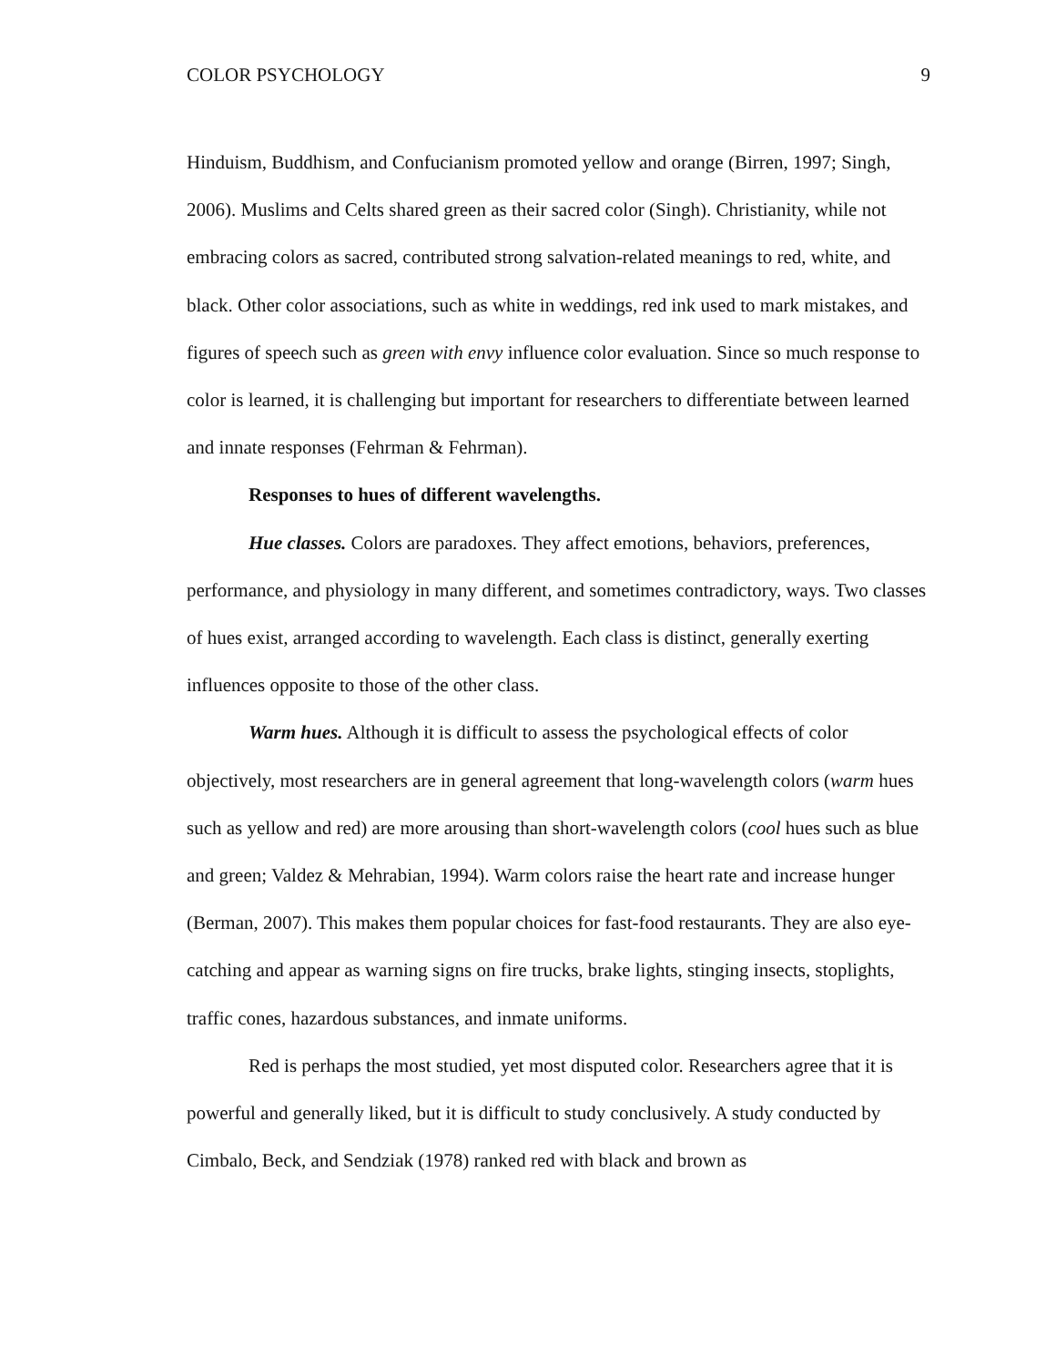COLOR PSYCHOLOGY 9
Hinduism, Buddhism, and Confucianism promoted yellow and orange (Birren, 1997; Singh, 2006). Muslims and Celts shared green as their sacred color (Singh). Christianity, while not embracing colors as sacred, contributed strong salvation-related meanings to red, white, and black. Other color associations, such as white in weddings, red ink used to mark mistakes, and figures of speech such as green with envy influence color evaluation. Since so much response to color is learned, it is challenging but important for researchers to differentiate between learned and innate responses (Fehrman & Fehrman).
Responses to hues of different wavelengths.
Hue classes. Colors are paradoxes. They affect emotions, behaviors, preferences, performance, and physiology in many different, and sometimes contradictory, ways. Two classes of hues exist, arranged according to wavelength. Each class is distinct, generally exerting influences opposite to those of the other class.
Warm hues. Although it is difficult to assess the psychological effects of color objectively, most researchers are in general agreement that long-wavelength colors (warm hues such as yellow and red) are more arousing than short-wavelength colors (cool hues such as blue and green; Valdez & Mehrabian, 1994). Warm colors raise the heart rate and increase hunger (Berman, 2007). This makes them popular choices for fast-food restaurants. They are also eye-catching and appear as warning signs on fire trucks, brake lights, stinging insects, stoplights, traffic cones, hazardous substances, and inmate uniforms.
Red is perhaps the most studied, yet most disputed color. Researchers agree that it is powerful and generally liked, but it is difficult to study conclusively. A study conducted by Cimbalo, Beck, and Sendziak (1978) ranked red with black and brown as